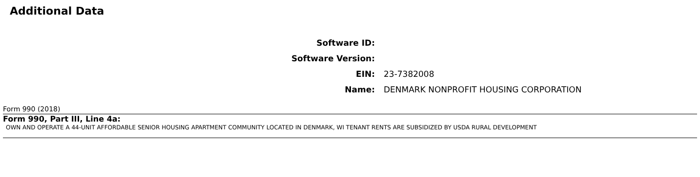Additional Data
| Software ID: | |
| Software Version: | |
| EIN: | 23-7382008 |
| Name: | DENMARK NONPROFIT HOUSING CORPORATION |
Form 990 (2018)
Form 990, Part III, Line 4a:
OWN AND OPERATE A 44-UNIT AFFORDABLE SENIOR HOUSING APARTMENT COMMUNITY LOCATED IN DENMARK, WI TENANT RENTS ARE SUBSIDIZED BY USDA RURAL DEVELOPMENT